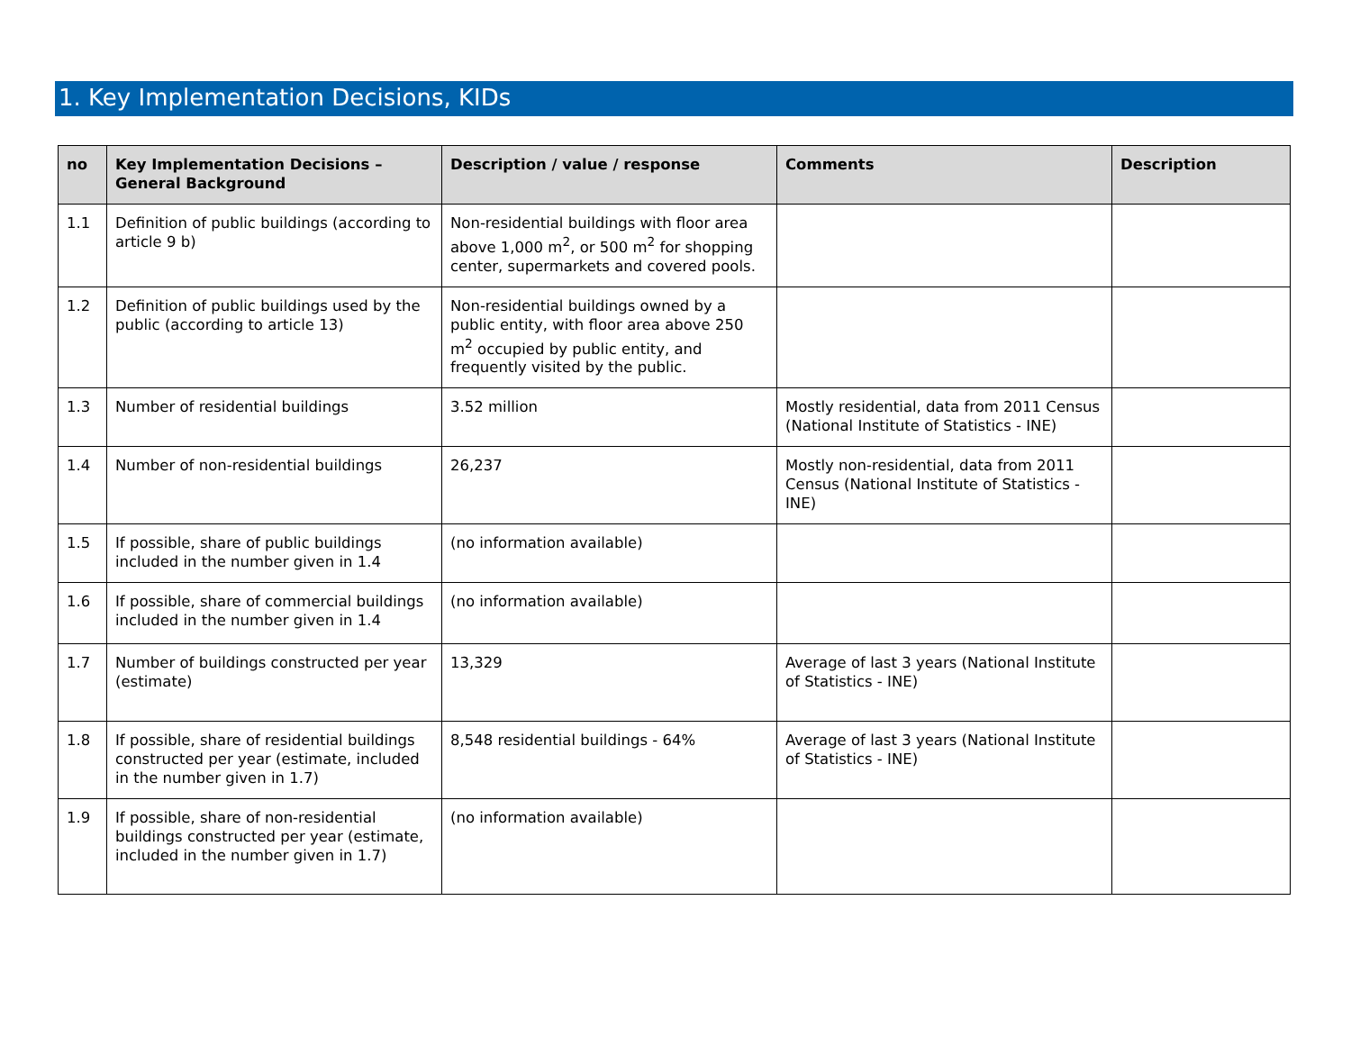1. Key Implementation Decisions, KIDs
| no | Key Implementation Decisions – General Background | Description / value / response | Comments | Description |
| --- | --- | --- | --- | --- |
| 1.1 | Definition of public buildings (according to article 9 b) | Non-residential buildings with floor area above 1,000 m<sup>2</sup>, or 500 m<sup>2</sup> for shopping center, supermarkets and covered pools. | | |
| 1.2 | Definition of public buildings used by the public (according to article 13) | Non-residential buildings owned by a public entity, with floor area above 250 m<sup>2</sup> occupied by public entity, and frequently visited by the public. | | |
| 1.3 | Number of residential buildings | 3.52 million | Mostly residential, data from 2011 Census (National Institute of Statistics - INE) | |
| 1.4 | Number of non-residential buildings | 26,237 | Mostly non-residential, data from 2011 Census (National Institute of Statistics - INE) | |
| 1.5 | If possible, share of public buildings included in the number given in 1.4 | (no information available) | | |
| 1.6 | If possible, share of commercial buildings included in the number given in 1.4 | (no information available) | | |
| 1.7 | Number of buildings constructed per year (estimate) | 13,329 | Average of last 3 years (National Institute of Statistics - INE) | |
| 1.8 | If possible, share of residential buildings constructed per year (estimate, included in the number given in 1.7) | 8,548 residential buildings - 64% | Average of last 3 years (National Institute of Statistics - INE) | |
| 1.9 | If possible, share of non-residential buildings constructed per year (estimate, included in the number given in 1.7) | (no information available) | | |